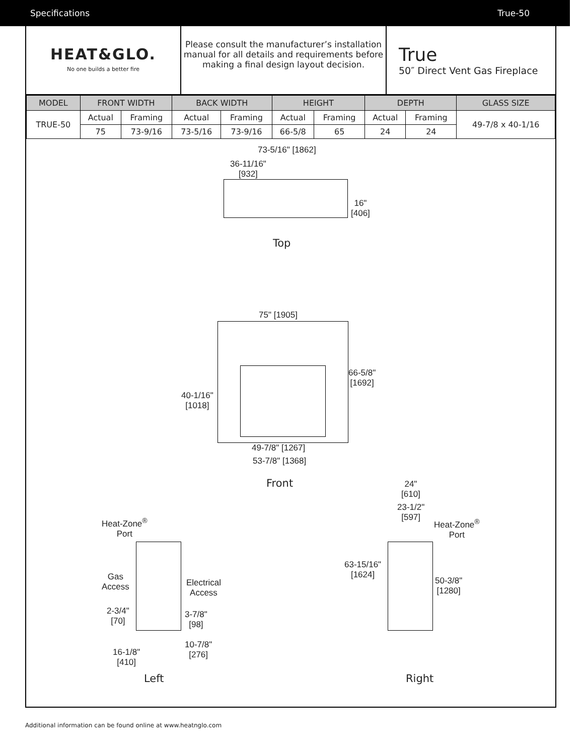Specifications True-50
HEAT&GLO.
No one builds a better fire
Please consult the manufacturer’s installation manual for all details and requirements before making a final design layout decision.
True
50″ Direct Vent Gas Fireplace
| MODEL | FRONT WIDTH | | BACK WIDTH | | HEIGHT | | DEPTH | | GLASS SIZE |
| --- | --- | --- | --- | --- | --- | --- | --- | --- | --- |
| TRUE-50 | Actual | Framing | Actual | Framing | Actual | Framing | Actual | Framing | 49-7/8 x 40-1/16 |
| | 75 | 73-9/16 | 73-5/16 | 73-9/16 | 66-5/8 | 65 | 24 | 24 | |
73-5/16" [1862]
36-11/16"
[932]
16"
[406]
Top
75" [1905]
66-5/8"
[1692]
40-1/16"
[1018]
49-7/8" [1267]
53-7/8" [1368]
Front
24"
[610]
23-1/2"
[597]
Heat-Zone<sup>®</sup>
Port
Gas
Access
Electrical
Access
2-3/4"
[70]
3-7/8"
[98]
10-7/8"
[276]
16-1/8"
[410]
Left
Heat-Zone<sup>®</sup>
Port
63-15/16"
[1624]
50-3/8"
[1280]
Right
Additional information can be found online at www.heatnglo.com